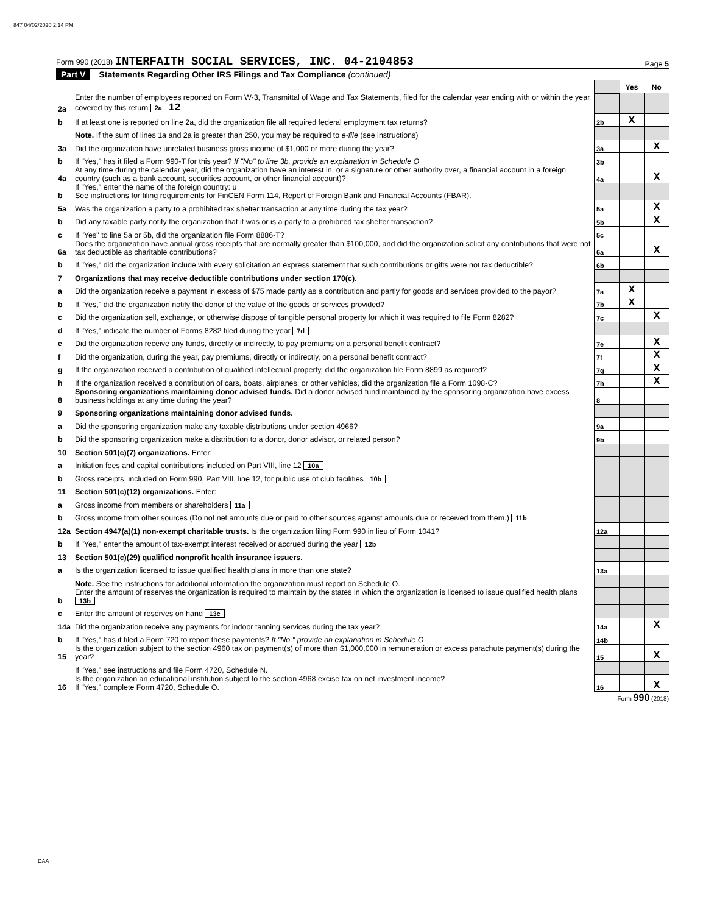847 04/02/2020 2:14 PM
Form 990 (2018) INTERFAITH SOCIAL SERVICES, INC. 04-2104853
Page 5
Part V Statements Regarding Other IRS Filings and Tax Compliance (continued)
| | | | Yes | No |
| 2a | Enter the number of employees reported on Form W-3, Transmittal of Wage and Tax Statements, filed for the calendar year ending with or within the year covered by this return 2a 12 | | | |
| b | If at least one is reported on line 2a, did the organization file all required federal employment tax returns? | 2b | X | |
| | Note. If the sum of lines 1a and 2a is greater than 250, you may be required to e-file (see instructions) | | | |
| 3a | Did the organization have unrelated business gross income of $1,000 or more during the year? | 3a | | X |
| b | If "Yes," has it filed a Form 990-T for this year? If "No" to line 3b, provide an explanation in Schedule O | 3b | | |
| 4a | At any time during the calendar year, did the organization have an interest in, or a signature or other authority over, a financial account in a foreign country (such as a bank account, securities account, or other financial account)? | 4a | | X |
| b | If "Yes," enter the name of the foreign country: u See instructions for filing requirements for FinCEN Form 114, Report of Foreign Bank and Financial Accounts (FBAR). | | | |
| 5a | Was the organization a party to a prohibited tax shelter transaction at any time during the tax year? | 5a | | X |
| b | Did any taxable party notify the organization that it was or is a party to a prohibited tax shelter transaction? | 5b | | X |
| c | If "Yes" to line 5a or 5b, did the organization file Form 8886-T? | 5c | | |
| 6a | Does the organization have annual gross receipts that are normally greater than $100,000, and did the organization solicit any contributions that were not tax deductible as charitable contributions? | 6a | | X |
| b | If "Yes," did the organization include with every solicitation an express statement that such contributions or gifts were not tax deductible? | 6b | | |
| 7 | Organizations that may receive deductible contributions under section 170(c). | | | |
| a | Did the organization receive a payment in excess of $75 made partly as a contribution and partly for goods and services provided to the payor? | 7a | X | |
| b | If "Yes," did the organization notify the donor of the value of the goods or services provided? | 7b | X | |
| c | Did the organization sell, exchange, or otherwise dispose of tangible personal property for which it was required to file Form 8282? | 7c | | X |
| d | If "Yes," indicate the number of Forms 8282 filed during the year 7d | | | |
| e | Did the organization receive any funds, directly or indirectly, to pay premiums on a personal benefit contract? | 7e | | X |
| f | Did the organization, during the year, pay premiums, directly or indirectly, on a personal benefit contract? | 7f | | X |
| g | If the organization received a contribution of qualified intellectual property, did the organization file Form 8899 as required? | 7g | | X |
| h | If the organization received a contribution of cars, boats, airplanes, or other vehicles, did the organization file a Form 1098-C? | 7h | | X |
| 8 | Sponsoring organizations maintaining donor advised funds. Did a donor advised fund maintained by the sponsoring organization have excess business holdings at any time during the year? | 8 | | |
| 9 | Sponsoring organizations maintaining donor advised funds. | | | |
| a | Did the sponsoring organization make any taxable distributions under section 4966? | 9a | | |
| b | Did the sponsoring organization make a distribution to a donor, donor advisor, or related person? | 9b | | |
| 10 | Section 501(c)(7) organizations. Enter: | | | |
| a | Initiation fees and capital contributions included on Part VIII, line 12 10a | | | |
| b | Gross receipts, included on Form 990, Part VIII, line 12, for public use of club facilities 10b | | | |
| 11 | Section 501(c)(12) organizations. Enter: | | | |
| a | Gross income from members or shareholders 11a | | | |
| b | Gross income from other sources (Do not net amounts due or paid to other sources against amounts due or received from them.) 11b | | | |
| 12a | Section 4947(a)(1) non-exempt charitable trusts. Is the organization filing Form 990 in lieu of Form 1041? | 12a | | |
| b | If "Yes," enter the amount of tax-exempt interest received or accrued during the year 12b | | | |
| 13 | Section 501(c)(29) qualified nonprofit health insurance issuers. | | | |
| a | Is the organization licensed to issue qualified health plans in more than one state? | 13a | | |
| | Note. See the instructions for additional information the organization must report on Schedule O. | | | |
| b | Enter the amount of reserves the organization is required to maintain by the states in which the organization is licensed to issue qualified health plans 13b | | | |
| c | Enter the amount of reserves on hand 13c | | | |
| 14a | Did the organization receive any payments for indoor tanning services during the tax year? | 14a | | X |
| b | If "Yes," has it filed a Form 720 to report these payments? If "No," provide an explanation in Schedule O | 14b | | |
| 15 | Is the organization subject to the section 4960 tax on payment(s) of more than $1,000,000 in remuneration or excess parachute payment(s) during the year? | 15 | | X |
| | If "Yes," see instructions and file Form 4720, Schedule N. | | | |
| 16 | Is the organization an educational institution subject to the section 4968 excise tax on net investment income? If "Yes," complete Form 4720, Schedule O. | 16 | | X |
Form 990 (2018)
DAA